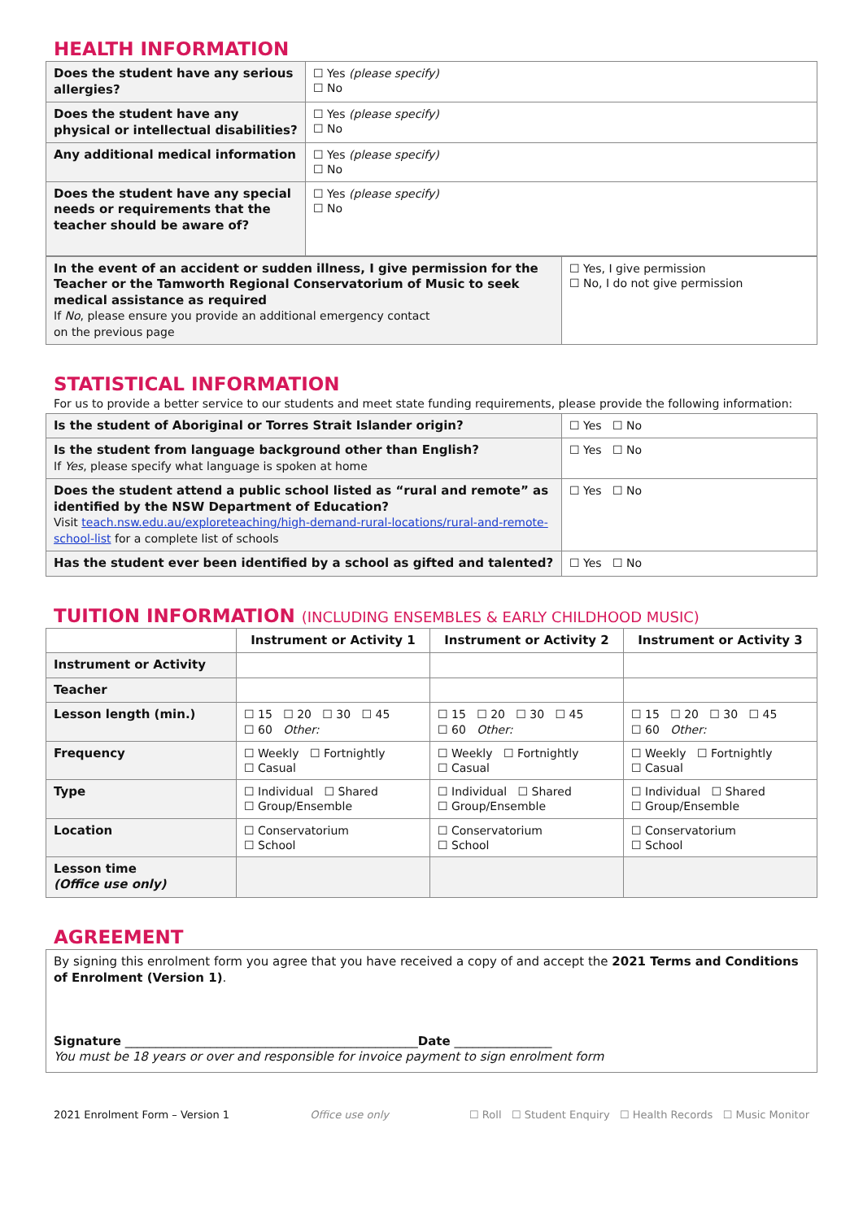HEALTH INFORMATION
| Does the student have any serious allergies? | ☐ Yes (please specify) ☐ No |
| Does the student have any physical or intellectual disabilities? | ☐ Yes (please specify) ☐ No |
| Any additional medical information | ☐ Yes (please specify) ☐ No |
| Does the student have any special needs or requirements that the teacher should be aware of? | ☐ Yes (please specify) ☐ No |
| In the event of an accident or sudden illness, I give permission for the Teacher or the Tamworth Regional Conservatorium of Music to seek medical assistance as required If No , please ensure you provide an additional emergency contact on the previous page | ☐ Yes, I give permission ☐ No, I do not give permission |
STATISTICAL INFORMATION
For us to provide a better service to our students and meet state funding requirements, please provide the following information:
| Is the student of Aboriginal or Torres Strait Islander origin? | ☐ Yes ☐ No |
| Is the student from language background other than English? If Yes , please specify what language is spoken at home | ☐ Yes ☐ No |
| Does the student attend a public school listed as “rural and remote” as identified by the NSW Department of Education? Visit teach.nsw.edu.au/exploreteaching/high-demand-rural-locations/rural-and-remote-school-list for a complete list of schools | ☐ Yes ☐ No |
| Has the student ever been identified by a school as gifted and talented? | ☐ Yes ☐ No |
TUITION INFORMATION (INCLUDING ENSEMBLES & EARLY CHILDHOOD MUSIC)
| | Instrument or Activity 1 | Instrument or Activity 2 | Instrument or Activity 3 |
| --- | --- | --- | --- |
| Instrument or Activity | | | |
| Teacher | | | |
| Lesson length (min.) | ☐ 15 ☐ 20 ☐ 30 ☐ 45 ☐ 60 Other: | ☐ 15 ☐ 20 ☐ 30 ☐ 45 ☐ 60 Other: | ☐ 15 ☐ 20 ☐ 30 ☐ 45 ☐ 60 Other: |
| Frequency | ☐ Weekly ☐ Fortnightly ☐ Casual | ☐ Weekly ☐ Fortnightly ☐ Casual | ☐ Weekly ☐ Fortnightly ☐ Casual |
| Type | ☐ Individual ☐ Shared ☐ Group/Ensemble | ☐ Individual ☐ Shared ☐ Group/Ensemble | ☐ Individual ☐ Shared ☐ Group/Ensemble |
| Location | ☐ Conservatorium ☐ School | ☐ Conservatorium ☐ School | ☐ Conservatorium ☐ School |
| Lesson time (Office use only) | | | |
AGREEMENT
| By signing this enrolment form you agree that you have received a copy of and accept the 2021 Terms and Conditions of Enrolment (Version 1) . Signature ________________________________________________ Date ________________ You must be 18 years or over and responsible for invoice payment to sign enrolment form |
2021 Enrolment Form – Version 1 Office use only ☐ Roll ☐ Student Enquiry ☐ Health Records ☐ Music Monitor